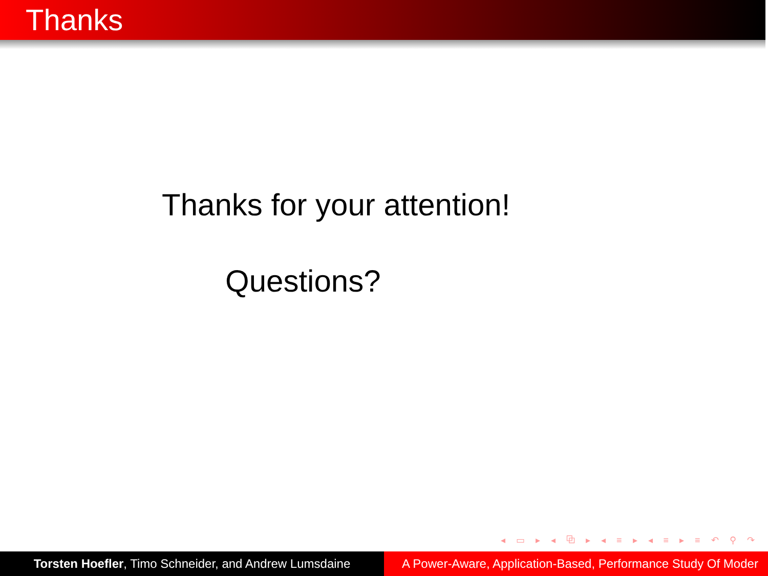Thanks
Thanks for your attention!
Questions?
◂ ▭ ▸ ◂ ⧉ ▸ ◂ ≡ ▸ ◂ ≡ ▸ ≡ ↶ ⚲ ↷
Torsten Hoefler, Timo Schneider, and Andrew Lumsdaine
A Power-Aware, Application-Based, Performance Study Of Moder